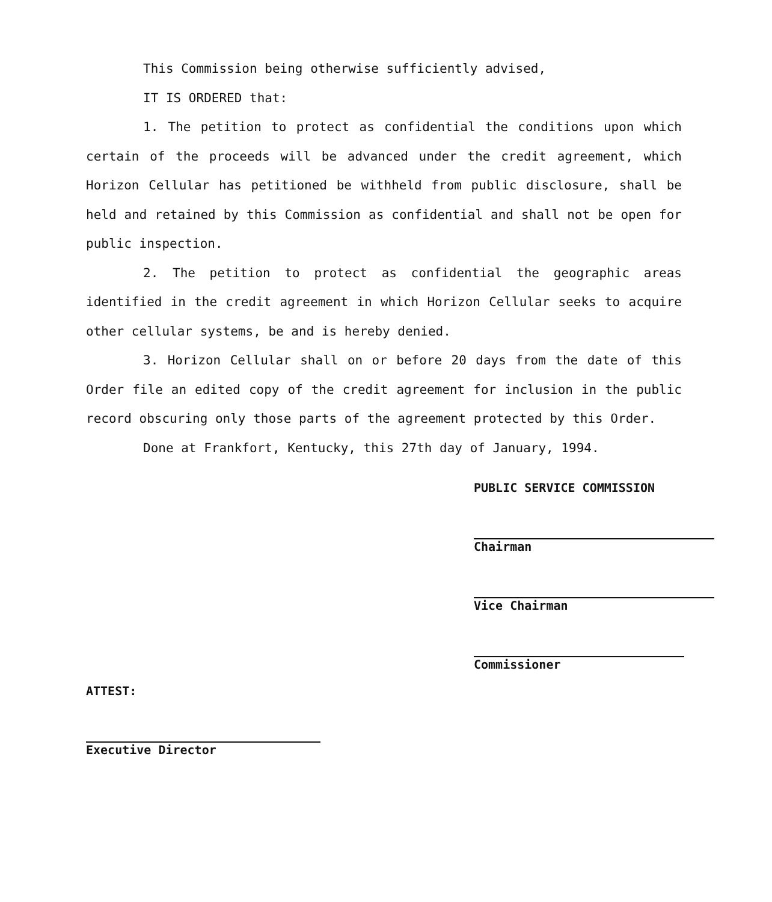This Commission being otherwise sufficiently advised,
IT IS ORDERED that:
1. The petition to protect as confidential the conditions upon which certain of the proceeds will be advanced under the credit agreement, which Horizon Cellular has petitioned be withheld from public disclosure, shall be held and retained by this Commission as confidential and shall not be open for public inspection.
2. The petition to protect as confidential the geographic areas identified in the credit agreement in which Horizon Cellular seeks to acquire other cellular systems, be and is hereby denied.
3. Horizon Cellular shall on or before 20 days from the date of this Order file an edited copy of the credit agreement for inclusion in the public record obscuring only those parts of the agreement protected by this Order.
Done at Frankfort, Kentucky, this 27th day of January, 1994.
PUBLIC SERVICE COMMISSION
Chairman
Vice Chairman
Commissioner
ATTEST:
Executive Director